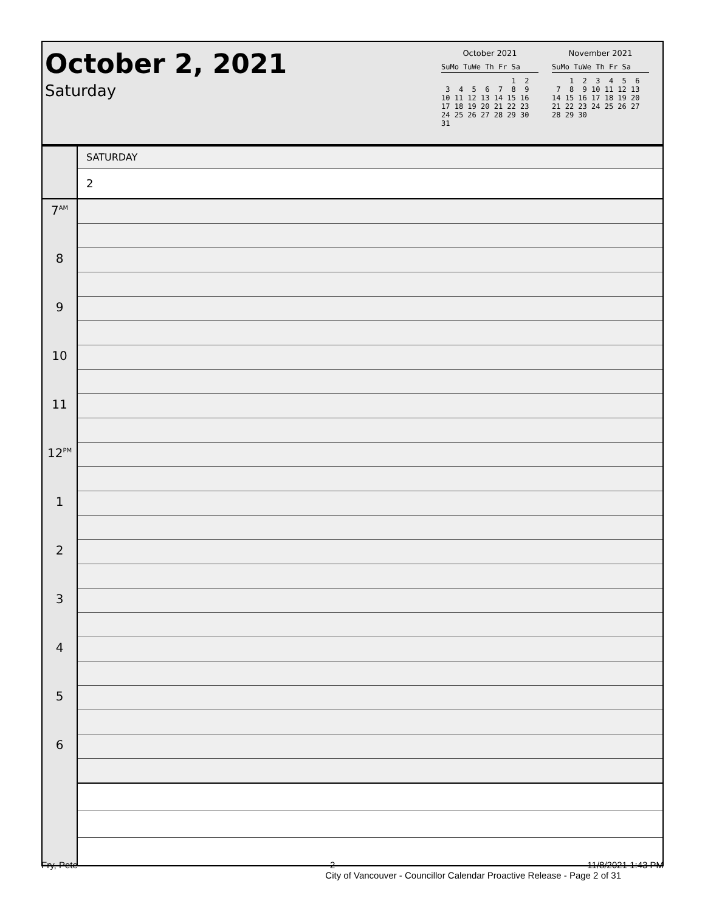October 2, 2021
Saturday
October 2021
SuMo TuWe Th Fr Sa
                1  2
 3  4  5  6  7  8  9
10 11 12 13 14 15 16
17 18 19 20 21 22 23
24 25 26 27 28 29 30
31
November 2021
SuMo TuWe Th Fr Sa
    1  2  3  4  5  6
 7  8  9 10 11 12 13
14 15 16 17 18 19 20
21 22 23 24 25 26 27
28 29 30
| | SATURDAY |
| | 2 |
| 7<sup>AM</sup> | |
| 8 | |
| 9 | |
| 10 | |
| 11 | |
| 12<sup>PM</sup> | |
| 1 | |
| 2 | |
| 3 | |
| 4 | |
| 5 | |
| 6 | |
Fry, Pete 2 11/8/2021 1:43 PM
City of Vancouver - Councillor Calendar Proactive Release - Page 2 of 31